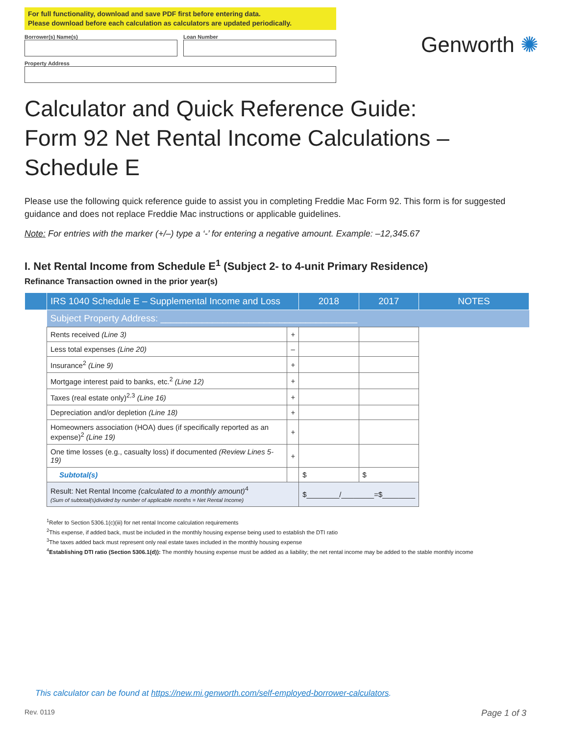For full functionality, download and save PDF first before entering data.
Please download before each calculation as calculators are updated periodically.
Borrower(s) Name(s) Loan Number
Property Address
Genworth ✺
Calculator and Quick Reference Guide:
Form 92 Net Rental Income Calculations –
Schedule E
Please use the following quick reference guide to assist you in completing Freddie Mac Form 92. This form is for suggested guidance and does not replace Freddie Mac instructions or applicable guidelines.
Note: For entries with the marker (+/–) type a ‘-’ for entering a negative amount. Example: –12,345.67
I. Net Rental Income from Schedule E<sup>1</sup> (Subject 2- to 4-unit Primary Residence)
Refinance Transaction owned in the prior year(s)
| | IRS 1040 Schedule E – Supplemental Income and Loss | | 2018 | 2017 | NOTES |
| --- | --- | --- | --- | --- | --- |
| | Subject Property Address: ______________________________________ | | | | |
| | Rents received (Line 3) | + | | | |
| | Less total expenses (Line 20) | – | | | |
| | Insurance<sup>2</sup> (Line 9) | + | | | |
| | Mortgage interest paid to banks, etc.<sup>2</sup> (Line 12) | + | | | |
| | Taxes (real estate only)<sup>2,3</sup> (Line 16) | + | | | |
| | Depreciation and/or depletion (Line 18) | + | | | |
| | Homeowners association (HOA) dues (if specifically reported as an expense)<sup>2</sup> (Line 19) | + | | | |
| | One time losses (e.g., casualty loss) if documented (Review Lines 5-19) | + | | | |
| | Subtotal(s) | | $ | $ | |
| | Result: Net Rental Income (calculated to a monthly amount)<sup>4</sup> (Sum of subtotal(s)divided by number of applicable months = Net Rental Income) | | $________/________=$________ | | |
<sup>1</sup> Refer to Section 5306.1(c)(iii) for net rental Income calculation requirements
<sup>2</sup> This expense, if added back, must be included in the monthly housing expense being used to establish the DTI ratio
<sup>3</sup> The taxes added back must represent only real estate taxes included in the monthly housing expense
<sup>4</sup> Establishing DTI ratio (Section 5306.1(d)): The monthly housing expense must be added as a liability; the net rental income may be added to the stable monthly income
This calculator can be found at https://new.mi.genworth.com/self-employed-borrower-calculators.
Rev. 0119 Page 1 of 3